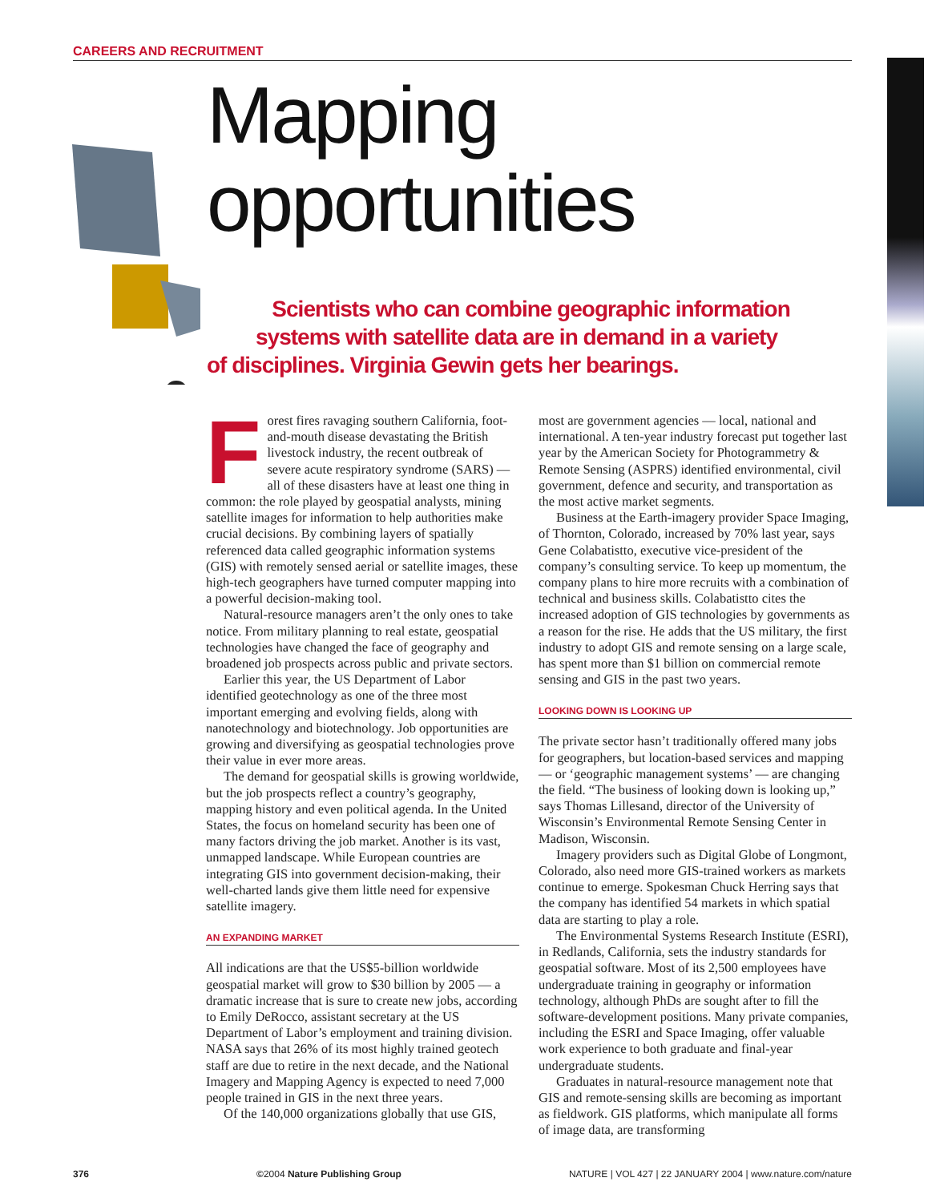CAREERS AND RECRUITMENT
Mapping
opportunities
Scientists who can combine geographic information
systems with satellite data are in demand in a variety
of disciplines. Virginia Gewin gets her bearings.
Forest fires ravaging southern California, foot-and-mouth disease devastating the British livestock industry, the recent outbreak of severe acute respiratory syndrome (SARS) — all of these disasters have at least one thing in common: the role played by geospatial analysts, mining satellite images for information to help authorities make crucial decisions. By combining layers of spatially referenced data called geographic information systems (GIS) with remotely sensed aerial or satellite images, these high-tech geographers have turned computer mapping into a powerful decision-making tool.
Natural-resource managers aren’t the only ones to take notice. From military planning to real estate, geospatial technologies have changed the face of geography and broadened job prospects across public and private sectors.
Earlier this year, the US Department of Labor identified geotechnology as one of the three most important emerging and evolving fields, along with nanotechnology and biotechnology. Job opportunities are growing and diversifying as geospatial technologies prove their value in ever more areas.
The demand for geospatial skills is growing worldwide, but the job prospects reflect a country’s geography, mapping history and even political agenda. In the United States, the focus on homeland security has been one of many factors driving the job market. Another is its vast, unmapped landscape. While European countries are integrating GIS into government decision-making, their well-charted lands give them little need for expensive satellite imagery.
AN EXPANDING MARKET
All indications are that the US$5-billion worldwide geospatial market will grow to $30 billion by 2005 — a dramatic increase that is sure to create new jobs, according to Emily DeRocco, assistant secretary at the US Department of Labor’s employment and training division. NASA says that 26% of its most highly trained geotech staff are due to retire in the next decade, and the National Imagery and Mapping Agency is expected to need 7,000 people trained in GIS in the next three years.
Of the 140,000 organizations globally that use GIS,
most are government agencies — local, national and international. A ten-year industry forecast put together last year by the American Society for Photogrammetry & Remote Sensing (ASPRS) identified environmental, civil government, defence and security, and transportation as the most active market segments.
Business at the Earth-imagery provider Space Imaging, of Thornton, Colorado, increased by 70% last year, says Gene Colabatistto, executive vice-president of the company’s consulting service. To keep up momentum, the company plans to hire more recruits with a combination of technical and business skills. Colabatistto cites the increased adoption of GIS technologies by governments as a reason for the rise. He adds that the US military, the first industry to adopt GIS and remote sensing on a large scale, has spent more than $1 billion on commercial remote sensing and GIS in the past two years.
LOOKING DOWN IS LOOKING UP
The private sector hasn’t traditionally offered many jobs for geographers, but location-based services and mapping — or ‘geographic management systems’ — are changing the field. “The business of looking down is looking up,” says Thomas Lillesand, director of the University of Wisconsin’s Environmental Remote Sensing Center in Madison, Wisconsin.
Imagery providers such as Digital Globe of Longmont, Colorado, also need more GIS-trained workers as markets continue to emerge. Spokesman Chuck Herring says that the company has identified 54 markets in which spatial data are starting to play a role.
The Environmental Systems Research Institute (ESRI), in Redlands, California, sets the industry standards for geospatial software. Most of its 2,500 employees have undergraduate training in geography or information technology, although PhDs are sought after to fill the software-development positions. Many private companies, including the ESRI and Space Imaging, offer valuable work experience to both graduate and final-year undergraduate students.
Graduates in natural-resource management note that GIS and remote-sensing skills are becoming as important as fieldwork. GIS platforms, which manipulate all forms of image data, are transforming
376 ©2004 Nature Publishing Group NATURE | VOL 427 | 22 JANUARY 2004 | www.nature.com/nature